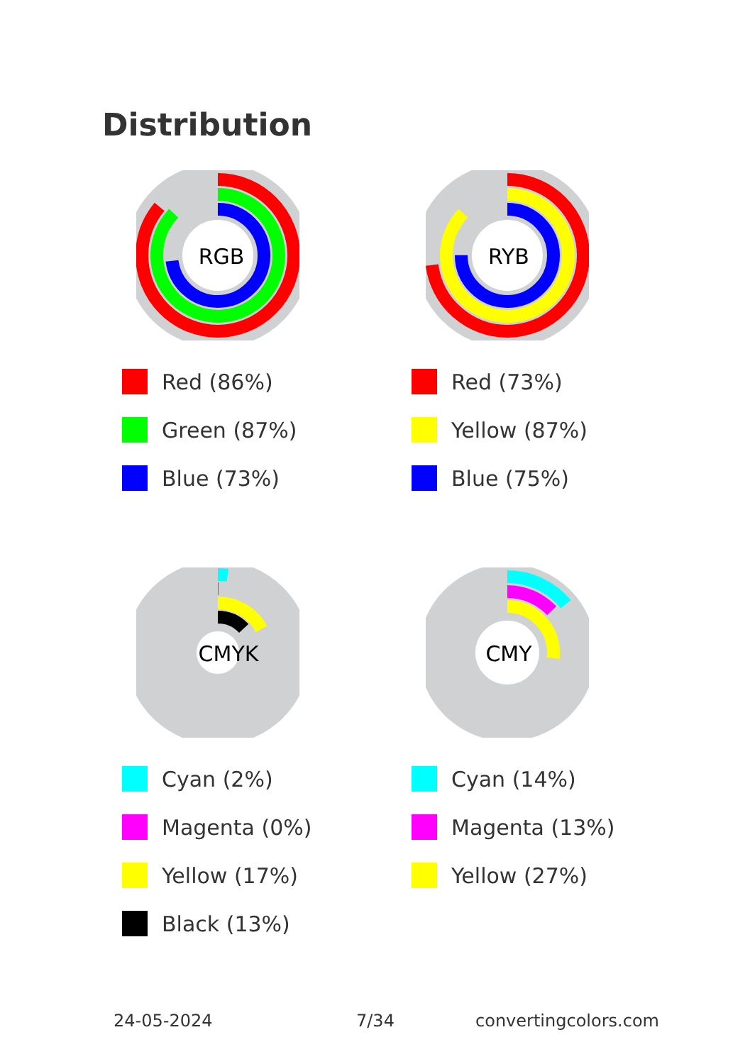Distribution
RGB
Red (86%)
Green (87%)
Blue (73%)
RYB
Red (73%)
Yellow (87%)
Blue (75%)
CMYK
Cyan (2%)
Magenta (0%)
Yellow (17%)
Black (13%)
CMY
Cyan (14%)
Magenta (13%)
Yellow (27%)
24-05-2024 7/34 convertingcolors.com